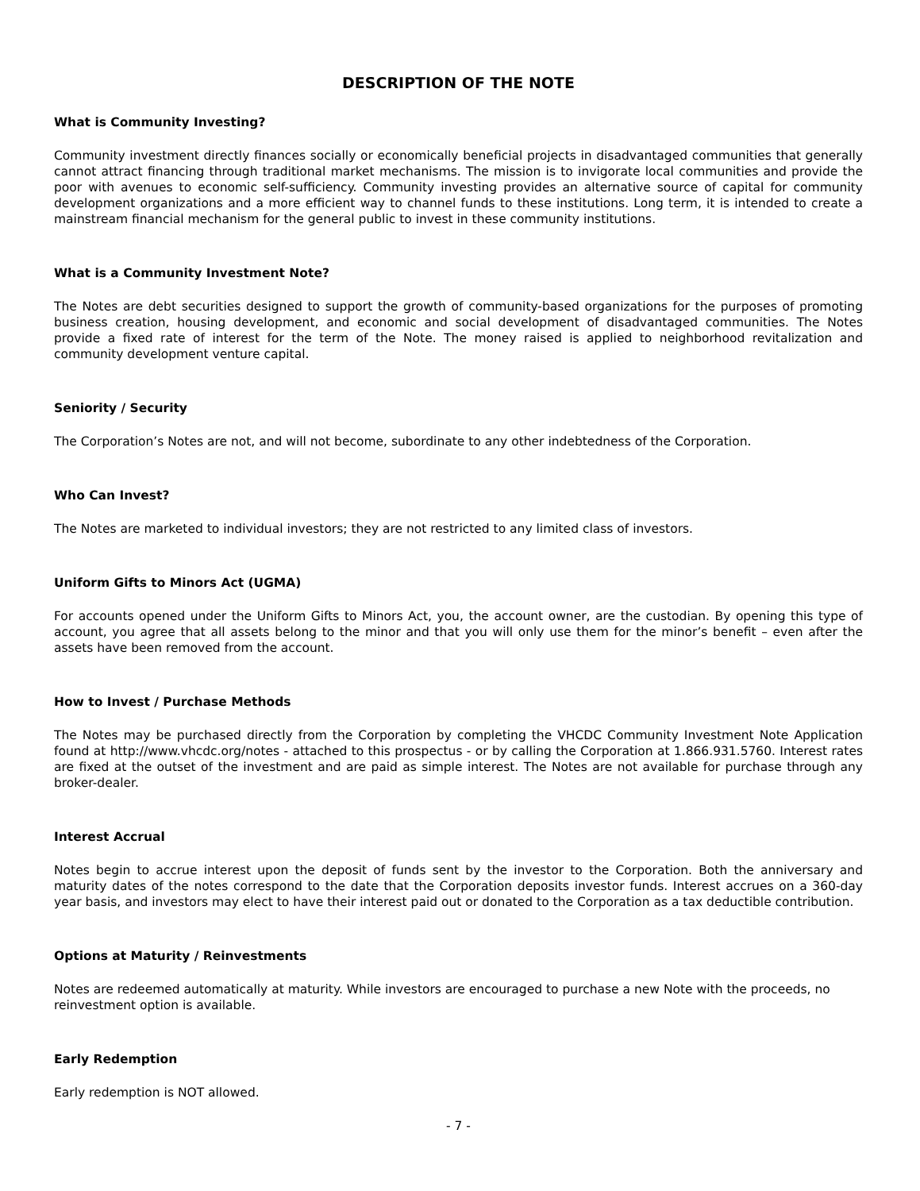DESCRIPTION OF THE NOTE
What is Community Investing?
Community investment directly finances socially or economically beneficial projects in disadvantaged communities that generally cannot attract financing through traditional market mechanisms. The mission is to invigorate local communities and provide the poor with avenues to economic self-sufficiency. Community investing provides an alternative source of capital for community development organizations and a more efficient way to channel funds to these institutions. Long term, it is intended to create a mainstream financial mechanism for the general public to invest in these community institutions.
What is a Community Investment Note?
The Notes are debt securities designed to support the growth of community-based organizations for the purposes of promoting business creation, housing development, and economic and social development of disadvantaged communities. The Notes provide a fixed rate of interest for the term of the Note. The money raised is applied to neighborhood revitalization and community development venture capital.
Seniority / Security
The Corporation’s Notes are not, and will not become, subordinate to any other indebtedness of the Corporation.
Who Can Invest?
The Notes are marketed to individual investors; they are not restricted to any limited class of investors.
Uniform Gifts to Minors Act (UGMA)
For accounts opened under the Uniform Gifts to Minors Act, you, the account owner, are the custodian. By opening this type of account, you agree that all assets belong to the minor and that you will only use them for the minor’s benefit – even after the assets have been removed from the account.
How to Invest / Purchase Methods
The Notes may be purchased directly from the Corporation by completing the VHCDC Community Investment Note Application found at http://www.vhcdc.org/notes - attached to this prospectus - or by calling the Corporation at 1.866.931.5760. Interest rates are fixed at the outset of the investment and are paid as simple interest. The Notes are not available for purchase through any broker-dealer.
Interest Accrual
Notes begin to accrue interest upon the deposit of funds sent by the investor to the Corporation. Both the anniversary and maturity dates of the notes correspond to the date that the Corporation deposits investor funds. Interest accrues on a 360-day year basis, and investors may elect to have their interest paid out or donated to the Corporation as a tax deductible contribution.
Options at Maturity / Reinvestments
Notes are redeemed automatically at maturity. While investors are encouraged to purchase a new Note with the proceeds, no reinvestment option is available.
Early Redemption
Early redemption is NOT allowed.
- 7 -